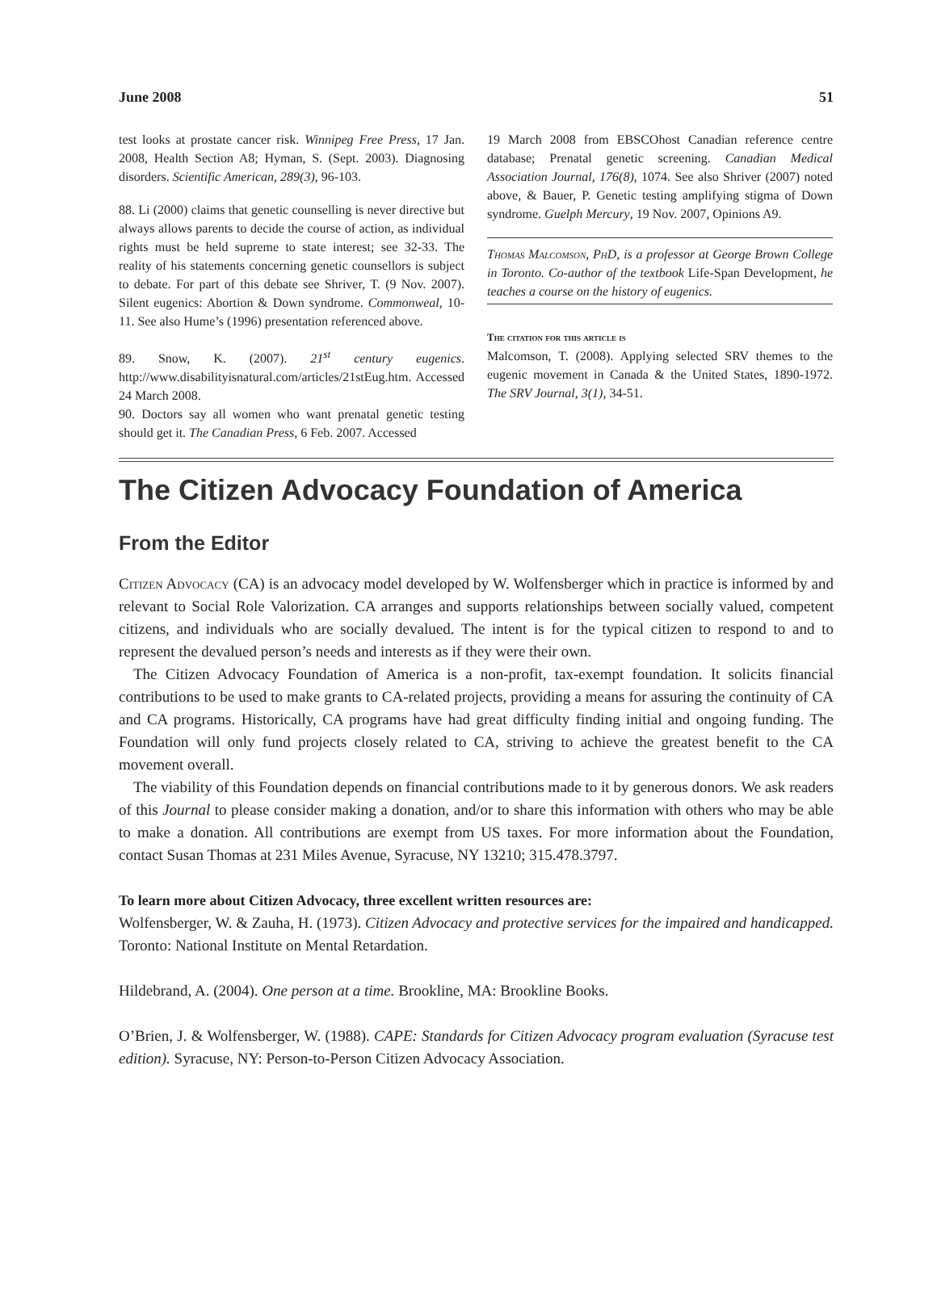June 2008 51
test looks at prostate cancer risk. Winnipeg Free Press, 17 Jan. 2008, Health Section A8; Hyman, S. (Sept. 2003). Diagnosing disorders. Scientific American, 289(3), 96-103.
88. Li (2000) claims that genetic counselling is never directive but always allows parents to decide the course of action, as individual rights must be held supreme to state interest; see 32-33. The reality of his statements concerning genetic counsellors is subject to debate. For part of this debate see Shriver, T. (9 Nov. 2007). Silent eugenics: Abortion & Down syndrome. Commonweal, 10-11. See also Hume’s (1996) presentation referenced above.
89. Snow, K. (2007). 21<sup>st</sup> century eugenics. http://www.disabilityisnatural.com/articles/21stEug.htm. Accessed 24 March 2008.
90. Doctors say all women who want prenatal genetic testing should get it. The Canadian Press, 6 Feb. 2007. Accessed
19 March 2008 from EBSCOhost Canadian reference centre database; Prenatal genetic screening. Canadian Medical Association Journal, 176(8), 1074. See also Shriver (2007) noted above, & Bauer, P. Genetic testing amplifying stigma of Down syndrome. Guelph Mercury, 19 Nov. 2007, Opinions A9.
Thomas Malcomson, PhD, is a professor at George Brown College in Toronto. Co-author of the textbook Life-Span Development, he teaches a course on the history of eugenics.
The citation for this article is
Malcomson, T. (2008). Applying selected SRV themes to the eugenic movement in Canada & the United States, 1890-1972. The SRV Journal, 3(1), 34-51.
The Citizen Advocacy Foundation of America
From the Editor
Citizen Advocacy (CA) is an advocacy model developed by W. Wolfensberger which in practice is informed by and relevant to Social Role Valorization. CA arranges and supports relationships between socially valued, competent citizens, and individuals who are socially devalued. The intent is for the typical citizen to respond to and to represent the devalued person’s needs and interests as if they were their own.
The Citizen Advocacy Foundation of America is a non-profit, tax-exempt foundation. It solicits financial contributions to be used to make grants to CA-related projects, providing a means for assuring the continuity of CA and CA programs. Historically, CA programs have had great difficulty finding initial and ongoing funding. The Foundation will only fund projects closely related to CA, striving to achieve the greatest benefit to the CA movement overall.
The viability of this Foundation depends on financial contributions made to it by generous donors. We ask readers of this Journal to please consider making a donation, and/or to share this information with others who may be able to make a donation. All contributions are exempt from US taxes. For more information about the Foundation, contact Susan Thomas at 231 Miles Avenue, Syracuse, NY 13210; 315.478.3797.
To learn more about Citizen Advocacy, three excellent written resources are:
Wolfensberger, W. & Zauha, H. (1973). Citizen Advocacy and protective services for the impaired and handicapped. Toronto: National Institute on Mental Retardation.
Hildebrand, A. (2004). One person at a time. Brookline, MA: Brookline Books.
O’Brien, J. & Wolfensberger, W. (1988). CAPE: Standards for Citizen Advocacy program evaluation (Syracuse test edition). Syracuse, NY: Person-to-Person Citizen Advocacy Association.